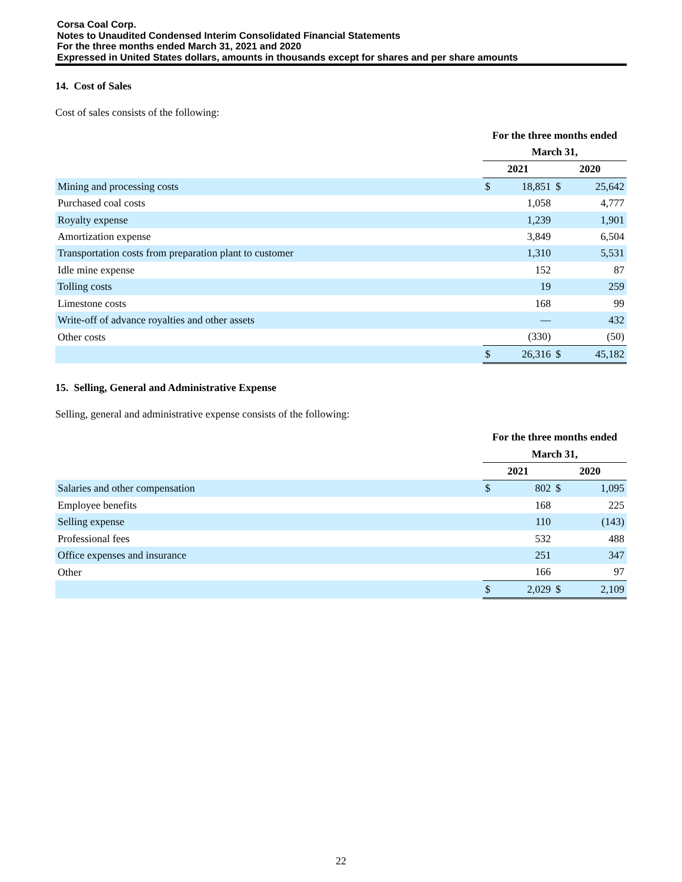Corsa Coal Corp.
Notes to Unaudited Condensed Interim Consolidated Financial Statements
For the three months ended March 31, 2021 and 2020
Expressed in United States dollars, amounts in thousands except for shares and per share amounts
14. Cost of Sales
Cost of sales consists of the following:
| | For the three months ended | | | |
| | March 31, | | | |
| | 2021 | | 2020 | |
| Mining and processing costs | $ | 18,851 | $ | 25,642 |
| Purchased coal costs | | 1,058 | | 4,777 |
| Royalty expense | | 1,239 | | 1,901 |
| Amortization expense | | 3,849 | | 6,504 |
| Transportation costs from preparation plant to customer | | 1,310 | | 5,531 |
| Idle mine expense | | 152 | | 87 |
| Tolling costs | | 19 | | 259 |
| Limestone costs | | 168 | | 99 |
| Write-off of advance royalties and other assets | | — | | 432 |
| Other costs | | (330) | | (50) |
| | $ | 26,316 | $ | 45,182 |
15. Selling, General and Administrative Expense
Selling, general and administrative expense consists of the following:
| | For the three months ended | | | |
| | March 31, | | | |
| | 2021 | | 2020 | |
| Salaries and other compensation | $ | 802 | $ | 1,095 |
| Employee benefits | | 168 | | 225 |
| Selling expense | | 110 | | (143) |
| Professional fees | | 532 | | 488 |
| Office expenses and insurance | | 251 | | 347 |
| Other | | 166 | | 97 |
| | $ | 2,029 | $ | 2,109 |
22